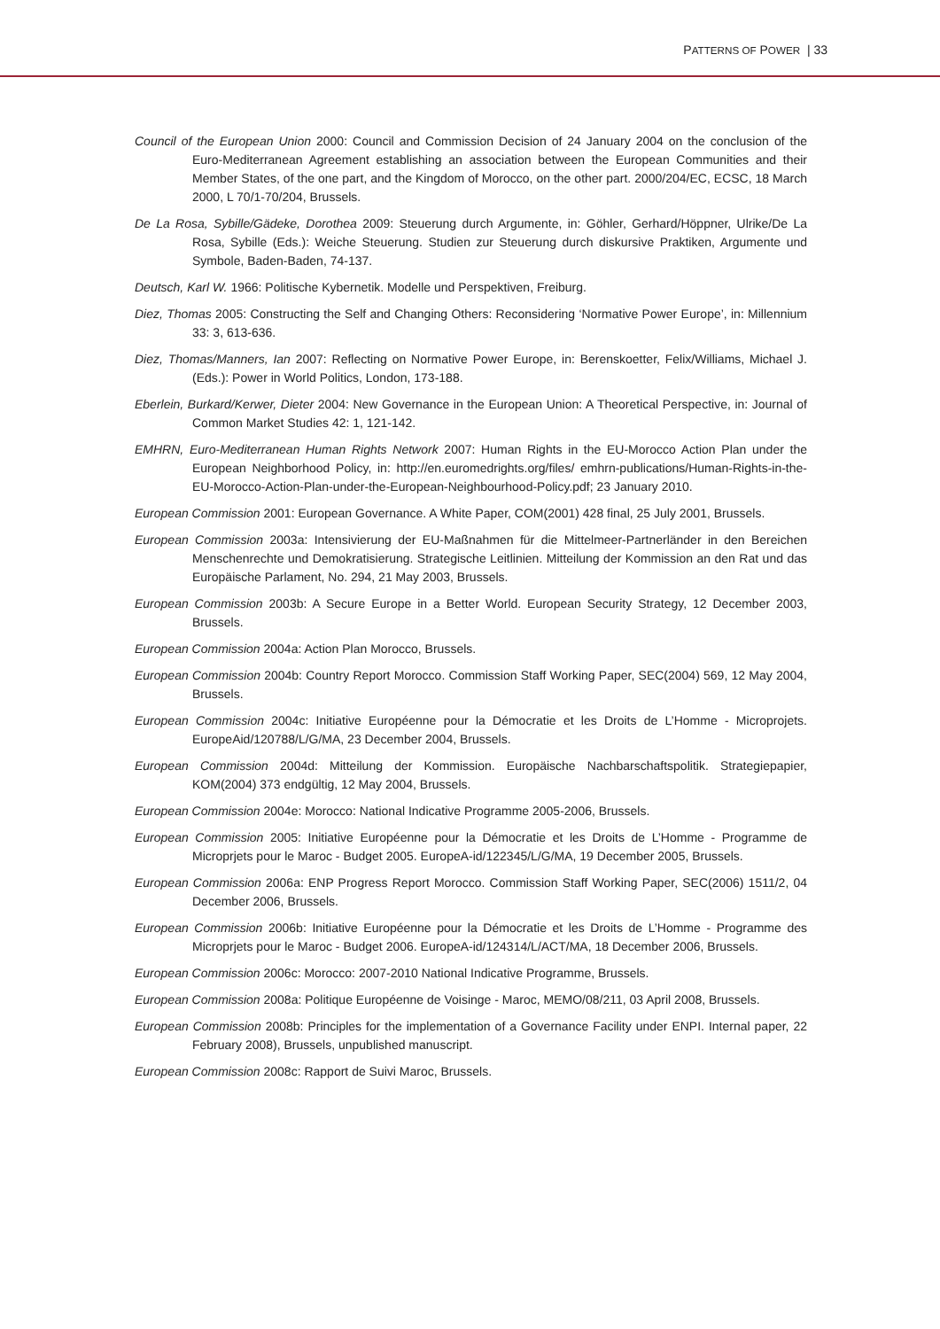PATTERNS OF POWER | 33
Council of the European Union 2000: Council and Commission Decision of 24 January 2004 on the conclusion of the Euro-Mediterranean Agreement establishing an association between the European Communities and their Member States, of the one part, and the Kingdom of Morocco, on the other part. 2000/204/EC, ECSC, 18 March 2000, L 70/1-70/204, Brussels.
De La Rosa, Sybille/Gädeke, Dorothea 2009: Steuerung durch Argumente, in: Göhler, Gerhard/Höppner, Ulrike/De La Rosa, Sybille (Eds.): Weiche Steuerung. Studien zur Steuerung durch diskursive Praktiken, Argumente und Symbole, Baden-Baden, 74-137.
Deutsch, Karl W. 1966: Politische Kybernetik. Modelle und Perspektiven, Freiburg.
Diez, Thomas 2005: Constructing the Self and Changing Others: Reconsidering ‘Normative Power Europe’, in: Millennium 33: 3, 613-636.
Diez, Thomas/Manners, Ian 2007: Reflecting on Normative Power Europe, in: Berenskoetter, Felix/Williams, Michael J. (Eds.): Power in World Politics, London, 173-188.
Eberlein, Burkard/Kerwer, Dieter 2004: New Governance in the European Union: A Theoretical Perspective, in: Journal of Common Market Studies 42: 1, 121-142.
EMHRN, Euro-Mediterranean Human Rights Network 2007: Human Rights in the EU-Morocco Action Plan under the European Neighborhood Policy, in: http://en.euromedrights.org/files/ emhrn-publications/Human-Rights-in-the-EU-Morocco-Action-Plan-under-the-European-Neighbourhood-Policy.pdf; 23 January 2010.
European Commission 2001: European Governance. A White Paper, COM(2001) 428 final, 25 July 2001, Brussels.
European Commission 2003a: Intensivierung der EU-Maßnahmen für die Mittelmeer-Partnerländer in den Bereichen Menschenrechte und Demokratisierung. Strategische Leitlinien. Mitteilung der Kommission an den Rat und das Europäische Parlament, No. 294, 21 May 2003, Brussels.
European Commission 2003b: A Secure Europe in a Better World. European Security Strategy, 12 December 2003, Brussels.
European Commission 2004a: Action Plan Morocco, Brussels.
European Commission 2004b: Country Report Morocco. Commission Staff Working Paper, SEC(2004) 569, 12 May 2004, Brussels.
European Commission 2004c: Initiative Européenne pour la Démocratie et les Droits de L’Homme - Microprojets. EuropeAid/120788/L/G/MA, 23 December 2004, Brussels.
European Commission 2004d: Mitteilung der Kommission. Europäische Nachbarschaftspolitik. Strategiepapier, KOM(2004) 373 endgültig, 12 May 2004, Brussels.
European Commission 2004e: Morocco: National Indicative Programme 2005-2006, Brussels.
European Commission 2005: Initiative Européenne pour la Démocratie et les Droits de L’Homme - Programme de Microprjets pour le Maroc - Budget 2005. EuropeA-id/122345/L/G/MA, 19 December 2005, Brussels.
European Commission 2006a: ENP Progress Report Morocco. Commission Staff Working Paper, SEC(2006) 1511/2, 04 December 2006, Brussels.
European Commission 2006b: Initiative Européenne pour la Démocratie et les Droits de L’Homme - Programme des Microprjets pour le Maroc - Budget 2006. EuropeA-id/124314/L/ACT/MA, 18 December 2006, Brussels.
European Commission 2006c: Morocco: 2007-2010 National Indicative Programme, Brussels.
European Commission 2008a: Politique Européenne de Voisinge - Maroc, MEMO/08/211, 03 April 2008, Brussels.
European Commission 2008b: Principles for the implementation of a Governance Facility under ENPI. Internal paper, 22 February 2008), Brussels, unpublished manuscript.
European Commission 2008c: Rapport de Suivi Maroc, Brussels.